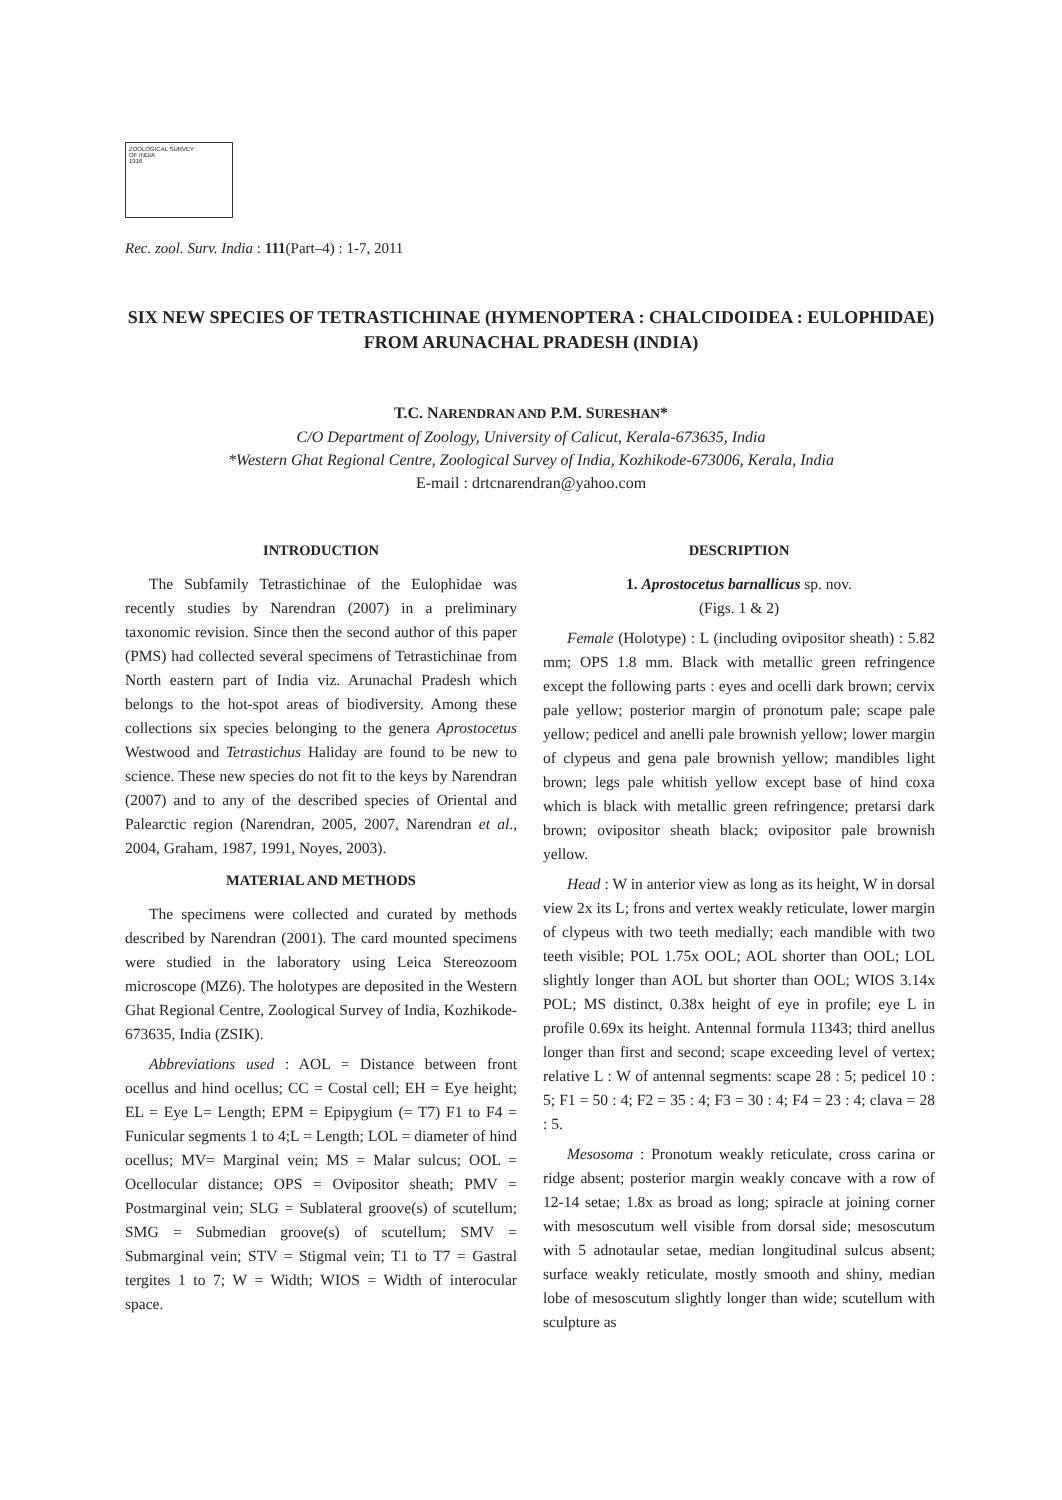ZOOLOGICAL SURVEY
OF INDIA
1916
Rec. zool. Surv. India : 111(Part–4) : 1-7, 2011
SIX NEW SPECIES OF TETRASTICHINAE (HYMENOPTERA : CHALCIDOIDEA : EULOPHIDAE) FROM ARUNACHAL PRADESH (INDIA)
T.C. NARENDRAN AND P.M. SURESHAN*
C/O Department of Zoology, University of Calicut, Kerala-673635, India
*Western Ghat Regional Centre, Zoological Survey of India, Kozhikode-673006, Kerala, India
E-mail : drtcnarendran@yahoo.com
INTRODUCTION
The Subfamily Tetrastichinae of the Eulophidae was recently studies by Narendran (2007) in a preliminary taxonomic revision. Since then the second author of this paper (PMS) had collected several specimens of Tetrastichinae from North eastern part of India viz. Arunachal Pradesh which belongs to the hot-spot areas of biodiversity. Among these collections six species belonging to the genera Aprostocetus Westwood and Tetrastichus Haliday are found to be new to science. These new species do not fit to the keys by Narendran (2007) and to any of the described species of Oriental and Palearctic region (Narendran, 2005, 2007, Narendran et al., 2004, Graham, 1987, 1991, Noyes, 2003).
MATERIAL AND METHODS
The specimens were collected and curated by methods described by Narendran (2001). The card mounted specimens were studied in the laboratory using Leica Stereozoom microscope (MZ6). The holotypes are deposited in the Western Ghat Regional Centre, Zoological Survey of India, Kozhikode-673635, India (ZSIK).
Abbreviations used : AOL = Distance between front ocellus and hind ocellus; CC = Costal cell; EH = Eye height; EL = Eye L= Length; EPM = Epipygium (= T7) F1 to F4 = Funicular segments 1 to 4;L = Length; LOL = diameter of hind ocellus; MV= Marginal vein; MS = Malar sulcus; OOL = Ocellocular distance; OPS = Ovipositor sheath; PMV = Postmarginal vein; SLG = Sublateral groove(s) of scutellum; SMG = Submedian groove(s) of scutellum; SMV = Submarginal vein; STV = Stigmal vein; T1 to T7 = Gastral tergites 1 to 7; W = Width; WIOS = Width of interocular space.
DESCRIPTION
1. Aprostocetus barnallicus sp. nov.
(Figs. 1 & 2)
Female (Holotype) : L (including ovipositor sheath) : 5.82 mm; OPS 1.8 mm. Black with metallic green refringence except the following parts : eyes and ocelli dark brown; cervix pale yellow; posterior margin of pronotum pale; scape pale yellow; pedicel and anelli pale brownish yellow; lower margin of clypeus and gena pale brownish yellow; mandibles light brown; legs pale whitish yellow except base of hind coxa which is black with metallic green refringence; pretarsi dark brown; ovipositor sheath black; ovipositor pale brownish yellow.
Head : W in anterior view as long as its height, W in dorsal view 2x its L; frons and vertex weakly reticulate, lower margin of clypeus with two teeth medially; each mandible with two teeth visible; POL 1.75x OOL; AOL shorter than OOL; LOL slightly longer than AOL but shorter than OOL; WIOS 3.14x POL; MS distinct, 0.38x height of eye in profile; eye L in profile 0.69x its height. Antennal formula 11343; third anellus longer than first and second; scape exceeding level of vertex; relative L : W of antennal segments: scape 28 : 5; pedicel 10 : 5; F1 = 50 : 4; F2 = 35 : 4; F3 = 30 : 4; F4 = 23 : 4; clava = 28 : 5.
Mesosoma : Pronotum weakly reticulate, cross carina or ridge absent; posterior margin weakly concave with a row of 12-14 setae; 1.8x as broad as long; spiracle at joining corner with mesoscutum well visible from dorsal side; mesoscutum with 5 adnotaular setae, median longitudinal sulcus absent; surface weakly reticulate, mostly smooth and shiny, median lobe of mesoscutum slightly longer than wide; scutellum with sculpture as